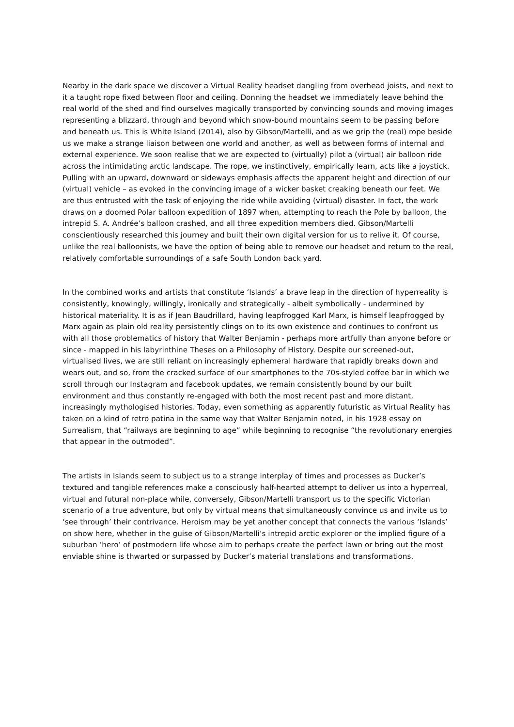Nearby in the dark space we discover a Virtual Reality headset dangling from overhead joists, and next to it a taught rope fixed between floor and ceiling. Donning the headset we immediately leave behind the real world of the shed and find ourselves magically transported by convincing sounds and moving images representing a blizzard, through and beyond which snow-bound mountains seem to be passing before and beneath us. This is White Island (2014), also by Gibson/Martelli, and as we grip the (real) rope beside us we make a strange liaison between one world and another, as well as between forms of internal and external experience. We soon realise that we are expected to (virtually) pilot a (virtual) air balloon ride across the intimidating arctic landscape. The rope, we instinctively, empirically learn, acts like a joystick. Pulling with an upward, downward or sideways emphasis affects the apparent height and direction of our (virtual) vehicle – as evoked in the convincing image of a wicker basket creaking beneath our feet. We are thus entrusted with the task of enjoying the ride while avoiding (virtual) disaster. In fact, the work draws on a doomed Polar balloon expedition of 1897 when, attempting to reach the Pole by balloon, the intrepid S. A. Andrée’s balloon crashed, and all three expedition members died. Gibson/Martelli conscientiously researched this journey and built their own digital version for us to relive it. Of course, unlike the real balloonists, we have the option of being able to remove our headset and return to the real, relatively comfortable surroundings of a safe South London back yard.
In the combined works and artists that constitute ‘Islands’ a brave leap in the direction of hyperreality is consistently, knowingly, willingly, ironically and strategically - albeit symbolically - undermined by historical materiality. It is as if Jean Baudrillard, having leapfrogged Karl Marx, is himself leapfrogged by Marx again as plain old reality persistently clings on to its own existence and continues to confront us with all those problematics of history that Walter Benjamin - perhaps more artfully than anyone before or since - mapped in his labyrinthine Theses on a Philosophy of History. Despite our screened-out, virtualised lives, we are still reliant on increasingly ephemeral hardware that rapidly breaks down and wears out, and so, from the cracked surface of our smartphones to the 70s-styled coffee bar in which we scroll through our Instagram and facebook updates, we remain consistently bound by our built environment and thus constantly re-engaged with both the most recent past and more distant, increasingly mythologised histories. Today, even something as apparently futuristic as Virtual Reality has taken on a kind of retro patina in the same way that Walter Benjamin noted, in his 1928 essay on Surrealism, that “railways are beginning to age” while beginning to recognise “the revolutionary energies that appear in the outmoded”.
The artists in Islands seem to subject us to a strange interplay of times and processes as Ducker’s textured and tangible references make a consciously half-hearted attempt to deliver us into a hyperreal, virtual and futural non-place while, conversely, Gibson/Martelli transport us to the specific Victorian scenario of a true adventure, but only by virtual means that simultaneously convince us and invite us to ‘see through’ their contrivance. Heroism may be yet another concept that connects the various ‘Islands’ on show here, whether in the guise of Gibson/Martelli’s intrepid arctic explorer or the implied figure of a suburban ‘hero’ of postmodern life whose aim to perhaps create the perfect lawn or bring out the most enviable shine is thwarted or surpassed by Ducker’s material translations and transformations.